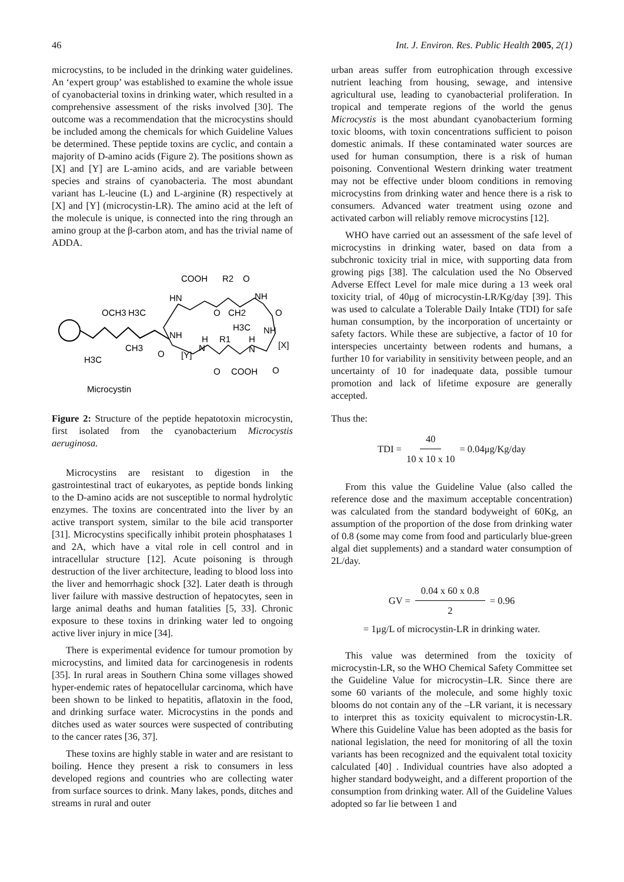46 Int. J. Environ. Res. Public Health 2005, 2(1)
microcystins, to be included in the drinking water guidelines. An ‘expert group’ was established to examine the whole issue of cyanobacterial toxins in drinking water, which resulted in a comprehensive assessment of the risks involved [30]. The outcome was a recommendation that the microcystins should be included among the chemicals for which Guideline Values be determined. These peptide toxins are cyclic, and contain a majority of D-amino acids (Figure 2). The positions shown as [X] and [Y] are L-amino acids, and are variable between species and strains of cyanobacteria. The most abundant variant has L-leucine (L) and L-arginine (R) respectively at [X] and [Y] (microcystin-LR). The amino acid at the left of the molecule is unique, is connected into the ring through an amino group at the β-carbon atom, and has the trivial name of ADDA.
OCH3
H3C
H3C
CH3
HN
COOH
R2
O
O
CH2
NH
H3C
O
NH
[X]
NH
O
[Y]
N
H
R1
H
N
O
COOH
O
Microcystin
Figure 2: Structure of the peptide hepatotoxin microcystin, first isolated from the cyanobacterium Microcystis aeruginosa.
Microcystins are resistant to digestion in the gastrointestinal tract of eukaryotes, as peptide bonds linking to the D-amino acids are not susceptible to normal hydrolytic enzymes. The toxins are concentrated into the liver by an active transport system, similar to the bile acid transporter [31]. Microcystins specifically inhibit protein phosphatases 1 and 2A, which have a vital role in cell control and in intracellular structure [12]. Acute poisoning is through destruction of the liver architecture, leading to blood loss into the liver and hemorrhagic shock [32]. Later death is through liver failure with massive destruction of hepatocytes, seen in large animal deaths and human fatalities [5, 33]. Chronic exposure to these toxins in drinking water led to ongoing active liver injury in mice [34].
There is experimental evidence for tumour promotion by microcystins, and limited data for carcinogenesis in rodents [35]. In rural areas in Southern China some villages showed hyper-endemic rates of hepatocellular carcinoma, which have been shown to be linked to hepatitis, aflatoxin in the food, and drinking surface water. Microcystins in the ponds and ditches used as water sources were suspected of contributing to the cancer rates [36, 37].
These toxins are highly stable in water and are resistant to boiling. Hence they present a risk to consumers in less developed regions and countries who are collecting water from surface sources to drink. Many lakes, ponds, ditches and streams in rural and outer
urban areas suffer from eutrophication through excessive nutrient leaching from housing, sewage, and intensive agricultural use, leading to cyanobacterial proliferation. In tropical and temperate regions of the world the genus Microcystis is the most abundant cyanobacterium forming toxic blooms, with toxin concentrations sufficient to poison domestic animals. If these contaminated water sources are used for human consumption, there is a risk of human poisoning. Conventional Western drinking water treatment may not be effective under bloom conditions in removing microcystins from drinking water and hence there is a risk to consumers. Advanced water treatment using ozone and activated carbon will reliably remove microcystins [12].
WHO have carried out an assessment of the safe level of microcystins in drinking water, based on data from a subchronic toxicity trial in mice, with supporting data from growing pigs [38]. The calculation used the No Observed Adverse Effect Level for male mice during a 13 week oral toxicity trial, of 40μg of microcystin-LR/Kg/day [39]. This was used to calculate a Tolerable Daily Intake (TDI) for safe human consumption, by the incorporation of uncertainty or safety factors. While these are subjective, a factor of 10 for interspecies uncertainty between rodents and humans, a further 10 for variability in sensitivity between people, and an uncertainty of 10 for inadequate data, possible tumour promotion and lack of lifetime exposure are generally accepted.
Thus the:
TDI = 40 10 x 10 x 10 = 0.04μg/Kg/day
From this value the Guideline Value (also called the reference dose and the maximum acceptable concentration) was calculated from the standard bodyweight of 60Kg, an assumption of the proportion of the dose from drinking water of 0.8 (some may come from food and particularly blue-green algal diet supplements) and a standard water consumption of 2L/day.
GV = 0.04 x 60 x 0.8 2 = 0.96
= 1μg/L of microcystin-LR in drinking water.
This value was determined from the toxicity of microcystin-LR, so the WHO Chemical Safety Committee set the Guideline Value for microcystin–LR. Since there are some 60 variants of the molecule, and some highly toxic blooms do not contain any of the –LR variant, it is necessary to interpret this as toxicity equivalent to microcystin-LR. Where this Guideline Value has been adopted as the basis for national legislation, the need for monitoring of all the toxin variants has been recognized and the equivalent total toxicity calculated [40] . Individual countries have also adopted a higher standard bodyweight, and a different proportion of the consumption from drinking water. All of the Guideline Values adopted so far lie between 1 and